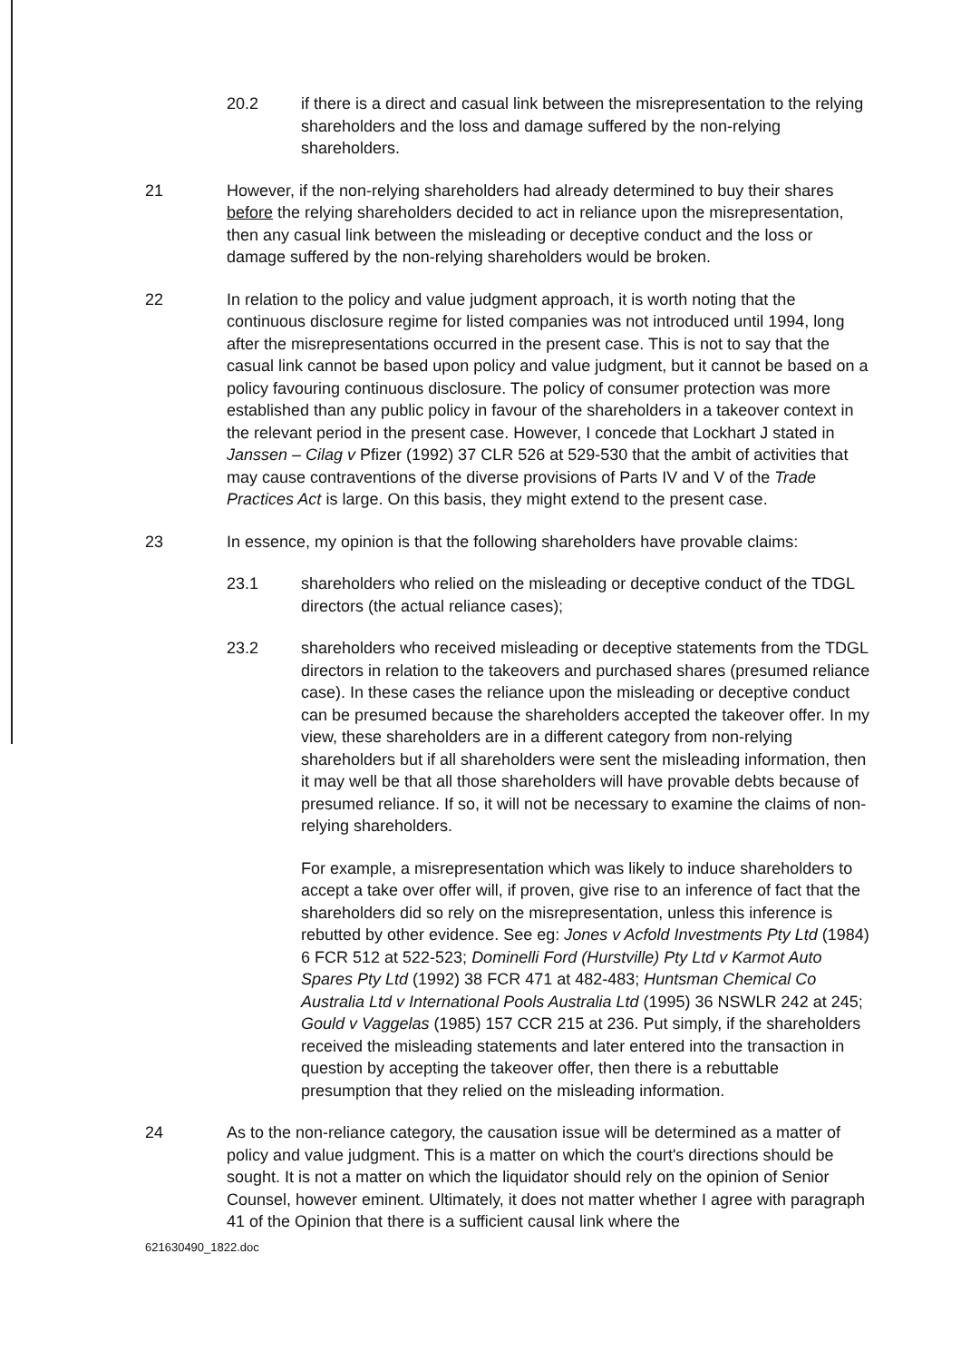20.2 if there is a direct and casual link between the misrepresentation to the relying shareholders and the loss and damage suffered by the non-relying shareholders.
21 However, if the non-relying shareholders had already determined to buy their shares before the relying shareholders decided to act in reliance upon the misrepresentation, then any casual link between the misleading or deceptive conduct and the loss or damage suffered by the non-relying shareholders would be broken.
22 In relation to the policy and value judgment approach, it is worth noting that the continuous disclosure regime for listed companies was not introduced until 1994, long after the misrepresentations occurred in the present case. This is not to say that the casual link cannot be based upon policy and value judgment, but it cannot be based on a policy favouring continuous disclosure. The policy of consumer protection was more established than any public policy in favour of the shareholders in a takeover context in the relevant period in the present case. However, I concede that Lockhart J stated in Janssen – Cilag v Pfizer (1992) 37 CLR 526 at 529-530 that the ambit of activities that may cause contraventions of the diverse provisions of Parts IV and V of the Trade Practices Act is large. On this basis, they might extend to the present case.
23 In essence, my opinion is that the following shareholders have provable claims:
23.1 shareholders who relied on the misleading or deceptive conduct of the TDGL directors (the actual reliance cases);
23.2 shareholders who received misleading or deceptive statements from the TDGL directors in relation to the takeovers and purchased shares (presumed reliance case). In these cases the reliance upon the misleading or deceptive conduct can be presumed because the shareholders accepted the takeover offer. In my view, these shareholders are in a different category from non-relying shareholders but if all shareholders were sent the misleading information, then it may well be that all those shareholders will have provable debts because of presumed reliance. If so, it will not be necessary to examine the claims of non-relying shareholders.
For example, a misrepresentation which was likely to induce shareholders to accept a take over offer will, if proven, give rise to an inference of fact that the shareholders did so rely on the misrepresentation, unless this inference is rebutted by other evidence. See eg: Jones v Acfold Investments Pty Ltd (1984) 6 FCR 512 at 522-523; Dominelli Ford (Hurstville) Pty Ltd v Karmot Auto Spares Pty Ltd (1992) 38 FCR 471 at 482-483; Huntsman Chemical Co Australia Ltd v International Pools Australia Ltd (1995) 36 NSWLR 242 at 245; Gould v Vaggelas (1985) 157 CCR 215 at 236. Put simply, if the shareholders received the misleading statements and later entered into the transaction in question by accepting the takeover offer, then there is a rebuttable presumption that they relied on the misleading information.
24 As to the non-reliance category, the causation issue will be determined as a matter of policy and value judgment. This is a matter on which the court's directions should be sought. It is not a matter on which the liquidator should rely on the opinion of Senior Counsel, however eminent. Ultimately, it does not matter whether I agree with paragraph 41 of the Opinion that there is a sufficient causal link where the
621630490_1822.doc